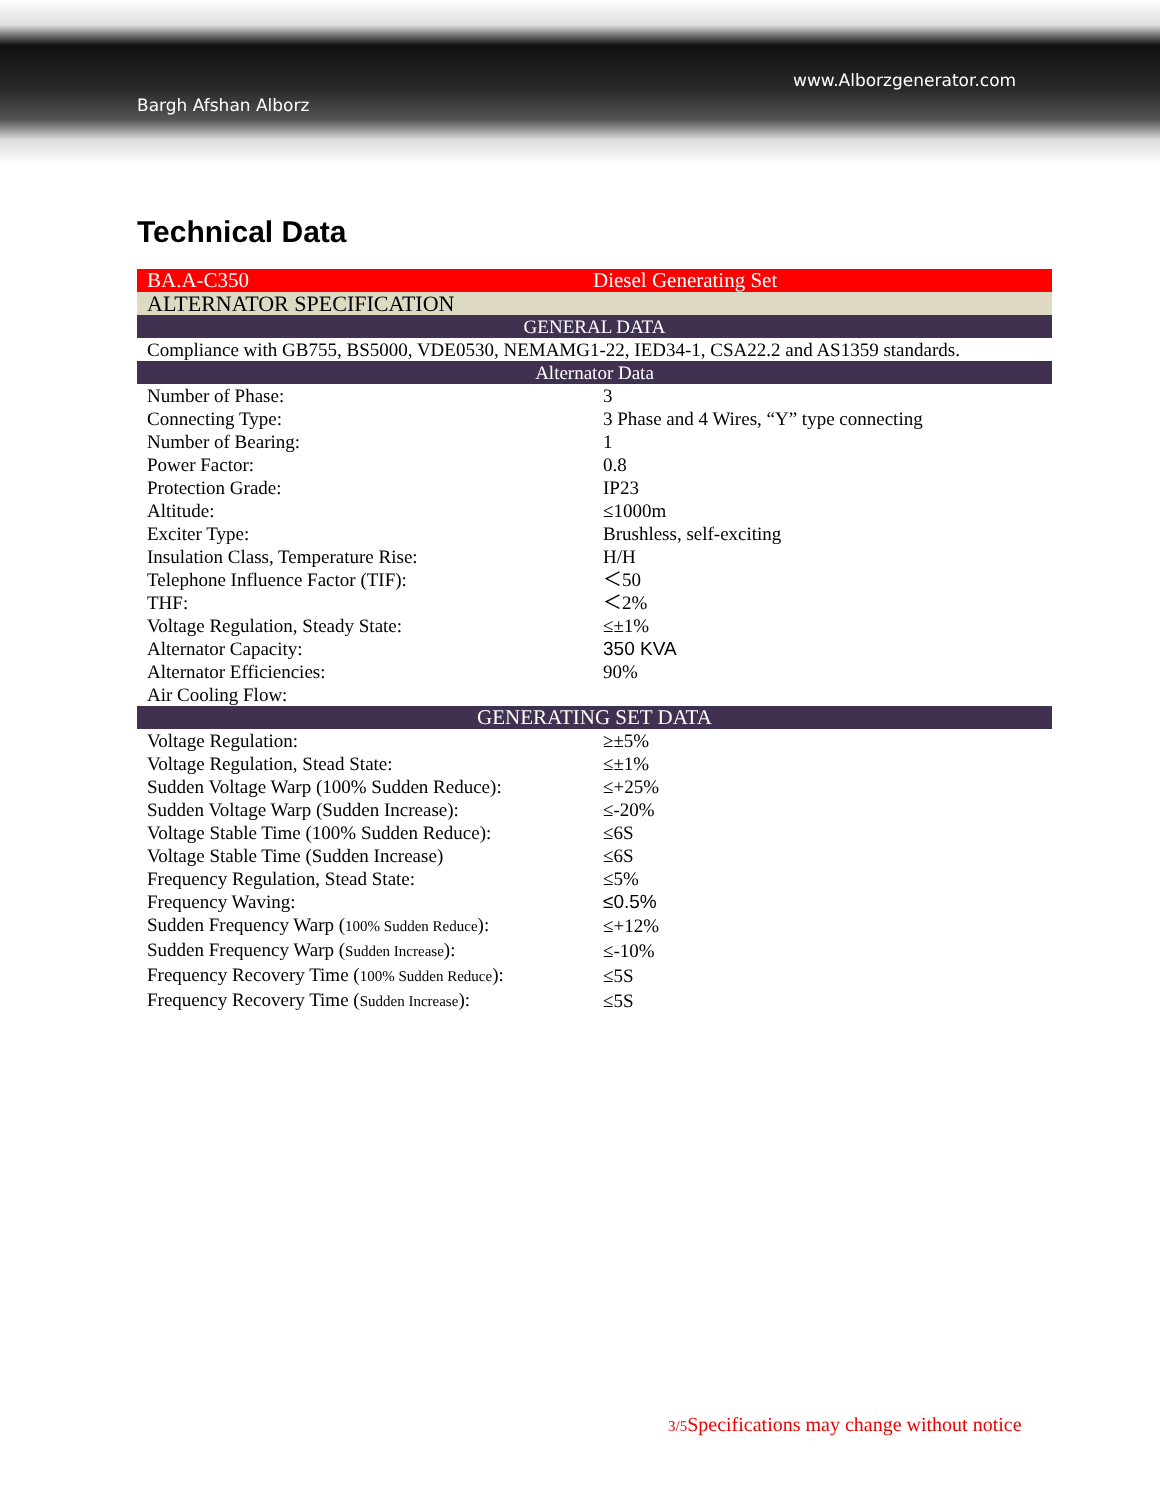Bargh Afshan Alborz
www.Alborzgenerator.com
Technical Data
| BA.A-C350 | Diesel Generating Set |
| ALTERNATOR SPECIFICATION | |
| GENERAL DATA | |
| Compliance with GB755, BS5000, VDE0530, NEMAMG1-22, IED34-1, CSA22.2 and AS1359 standards. | |
| Alternator Data | |
| Number of Phase: | 3 |
| Connecting Type: | 3 Phase and 4 Wires, “Y” type connecting |
| Number of Bearing: | 1 |
| Power Factor: | 0.8 |
| Protection Grade: | IP23 |
| Altitude: | ≤1000m |
| Exciter Type: | Brushless, self-exciting |
| Insulation Class, Temperature Rise: | H/H |
| Telephone Influence Factor (TIF): | ＜50 |
| THF: | ＜2% |
| Voltage Regulation, Steady State: | ≤±1% |
| Alternator Capacity: | 350 KVA |
| Alternator Efficiencies: | 90% |
| Air Cooling Flow: | |
| GENERATING SET DATA | |
| Voltage Regulation: | ≥±5% |
| Voltage Regulation, Stead State: | ≤±1% |
| Sudden Voltage Warp (100% Sudden Reduce): | ≤+25% |
| Sudden Voltage Warp (Sudden Increase): | ≤-20% |
| Voltage Stable Time (100% Sudden Reduce): | ≤6S |
| Voltage Stable Time (Sudden Increase) | ≤6S |
| Frequency Regulation, Stead State: | ≤5% |
| Frequency Waving: | ≤0.5% |
| Sudden Frequency Warp ( 100% Sudden Reduce ): | ≤+12% |
| Sudden Frequency Warp ( Sudden Increase ): | ≤-10% |
| Frequency Recovery Time ( 100% Sudden Reduce ): | ≤5S |
| Frequency Recovery Time ( Sudden Increase ): | ≤5S |
3/5 Specifications may change without notice